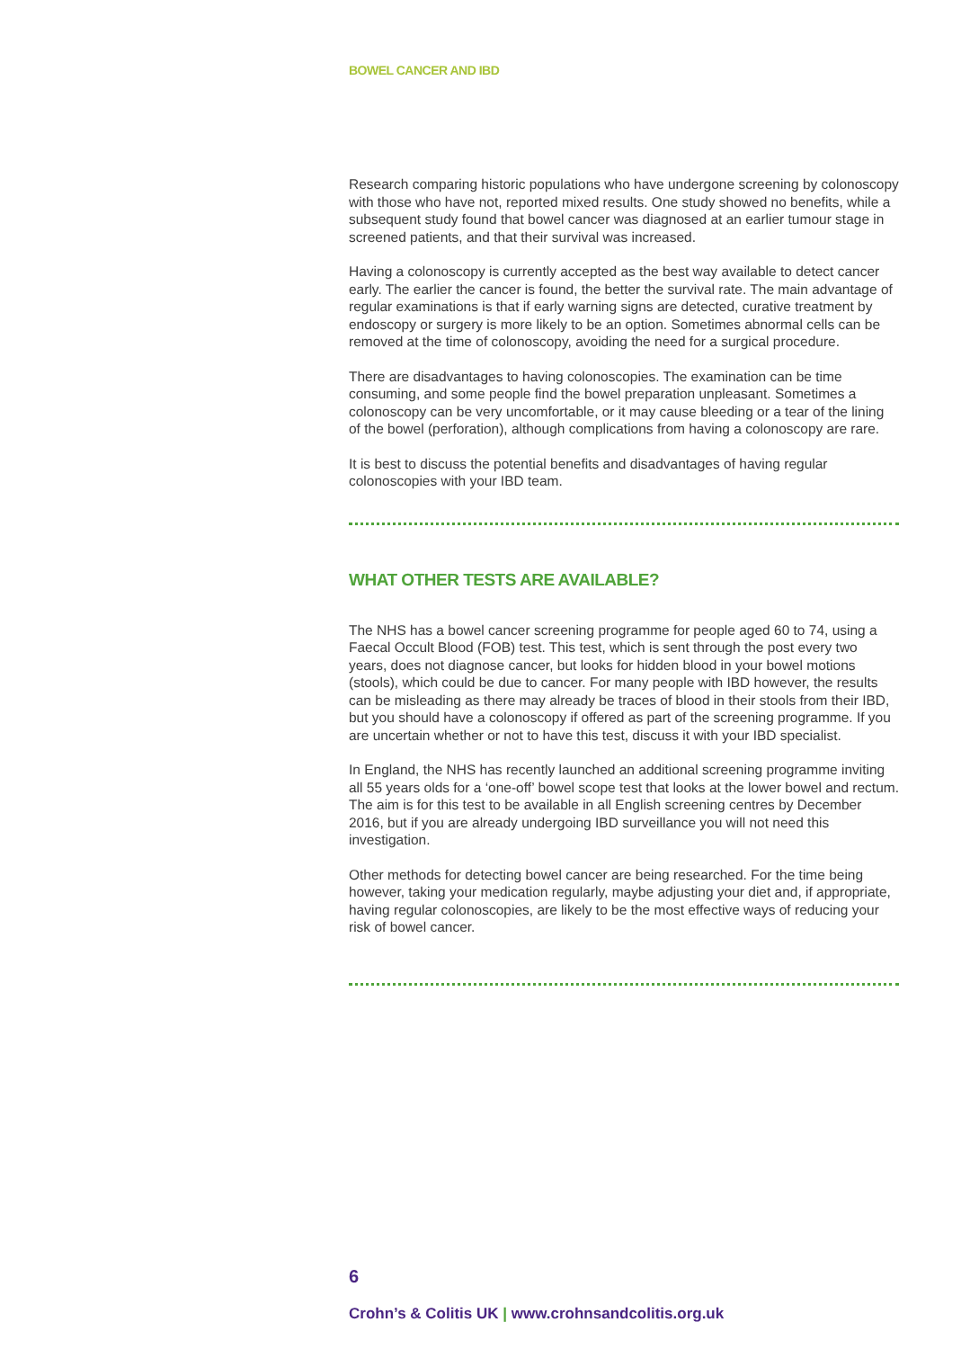BOWEL CANCER AND IBD
Research comparing historic populations who have undergone screening by colonoscopy with those who have not, reported mixed results. One study showed no benefits, while a subsequent study found that bowel cancer was diagnosed at an earlier tumour stage in screened patients, and that their survival was increased.
Having a colonoscopy is currently accepted as the best way available to detect cancer early. The earlier the cancer is found, the better the survival rate. The main advantage of regular examinations is that if early warning signs are detected, curative treatment by endoscopy or surgery is more likely to be an option. Sometimes abnormal cells can be removed at the time of colonoscopy, avoiding the need for a surgical procedure.
There are disadvantages to having colonoscopies. The examination can be time consuming, and some people find the bowel preparation unpleasant. Sometimes a colonoscopy can be very uncomfortable, or it may cause bleeding or a tear of the lining of the bowel (perforation), although complications from having a colonoscopy are rare.
It is best to discuss the potential benefits and disadvantages of having regular colonoscopies with your IBD team.
WHAT OTHER TESTS ARE AVAILABLE?
The NHS has a bowel cancer screening programme for people aged 60 to 74, using a Faecal Occult Blood (FOB) test. This test, which is sent through the post every two years, does not diagnose cancer, but looks for hidden blood in your bowel motions (stools), which could be due to cancer. For many people with IBD however, the results can be misleading as there may already be traces of blood in their stools from their IBD, but you should have a colonoscopy if offered as part of the screening programme. If you are uncertain whether or not to have this test, discuss it with your IBD specialist.
In England, the NHS has recently launched an additional screening programme inviting all 55 years olds for a ‘one-off’ bowel scope test that looks at the lower bowel and rectum. The aim is for this test to be available in all English screening centres by December 2016, but if you are already undergoing IBD surveillance you will not need this investigation.
Other methods for detecting bowel cancer are being researched. For the time being however, taking your medication regularly, maybe adjusting your diet and, if appropriate, having regular colonoscopies, are likely to be the most effective ways of reducing your risk of bowel cancer.
6
Crohn’s & Colitis UK | www.crohnsandcolitis.org.uk